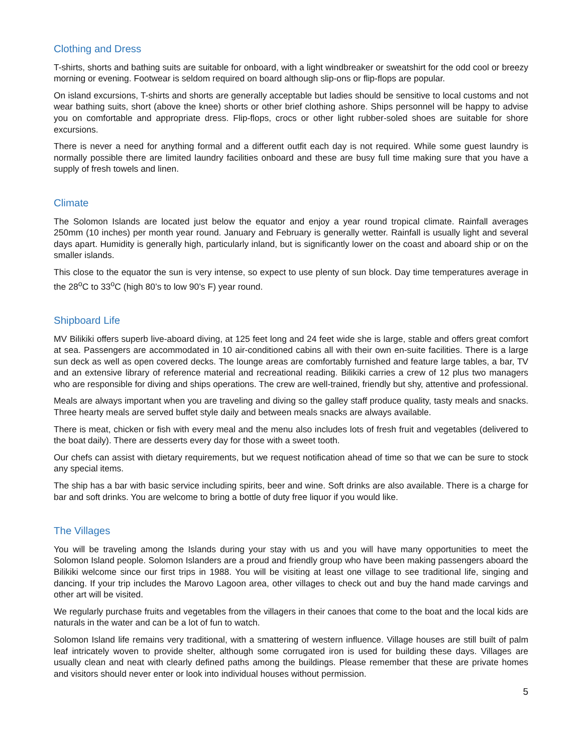Clothing and Dress
T-shirts, shorts and bathing suits are suitable for onboard, with a light windbreaker or sweatshirt for the odd cool or breezy morning or evening. Footwear is seldom required on board although slip-ons or flip-flops are popular.
On island excursions, T-shirts and shorts are generally acceptable but ladies should be sensitive to local customs and not wear bathing suits, short (above the knee) shorts or other brief clothing ashore. Ships personnel will be happy to advise you on comfortable and appropriate dress. Flip-flops, crocs or other light rubber-soled shoes are suitable for shore excursions.
There is never a need for anything formal and a different outfit each day is not required. While some guest laundry is normally possible there are limited laundry facilities onboard and these are busy full time making sure that you have a supply of fresh towels and linen.
Climate
The Solomon Islands are located just below the equator and enjoy a year round tropical climate. Rainfall averages 250mm (10 inches) per month year round. January and February is generally wetter. Rainfall is usually light and several days apart. Humidity is generally high, particularly inland, but is significantly lower on the coast and aboard ship or on the smaller islands.
This close to the equator the sun is very intense, so expect to use plenty of sun block. Day time temperatures average in the 28<sup>o</sup>C to 33<sup>o</sup>C (high 80’s to low 90’s F) year round.
Shipboard Life
MV Bilikiki offers superb live-aboard diving, at 125 feet long and 24 feet wide she is large, stable and offers great comfort at sea. Passengers are accommodated in 10 air-conditioned cabins all with their own en-suite facilities. There is a large sun deck as well as open covered decks. The lounge areas are comfortably furnished and feature large tables, a bar, TV and an extensive library of reference material and recreational reading. Bilikiki carries a crew of 12 plus two managers who are responsible for diving and ships operations. The crew are well-trained, friendly but shy, attentive and professional.
Meals are always important when you are traveling and diving so the galley staff produce quality, tasty meals and snacks. Three hearty meals are served buffet style daily and between meals snacks are always available.
There is meat, chicken or fish with every meal and the menu also includes lots of fresh fruit and vegetables (delivered to the boat daily). There are desserts every day for those with a sweet tooth.
Our chefs can assist with dietary requirements, but we request notification ahead of time so that we can be sure to stock any special items.
The ship has a bar with basic service including spirits, beer and wine. Soft drinks are also available. There is a charge for bar and soft drinks. You are welcome to bring a bottle of duty free liquor if you would like.
The Villages
You will be traveling among the Islands during your stay with us and you will have many opportunities to meet the Solomon Island people. Solomon Islanders are a proud and friendly group who have been making passengers aboard the Bilikiki welcome since our first trips in 1988. You will be visiting at least one village to see traditional life, singing and dancing. If your trip includes the Marovo Lagoon area, other villages to check out and buy the hand made carvings and other art will be visited.
We regularly purchase fruits and vegetables from the villagers in their canoes that come to the boat and the local kids are naturals in the water and can be a lot of fun to watch.
Solomon Island life remains very traditional, with a smattering of western influence. Village houses are still built of palm leaf intricately woven to provide shelter, although some corrugated iron is used for building these days. Villages are usually clean and neat with clearly defined paths among the buildings. Please remember that these are private homes and visitors should never enter or look into individual houses without permission.
5